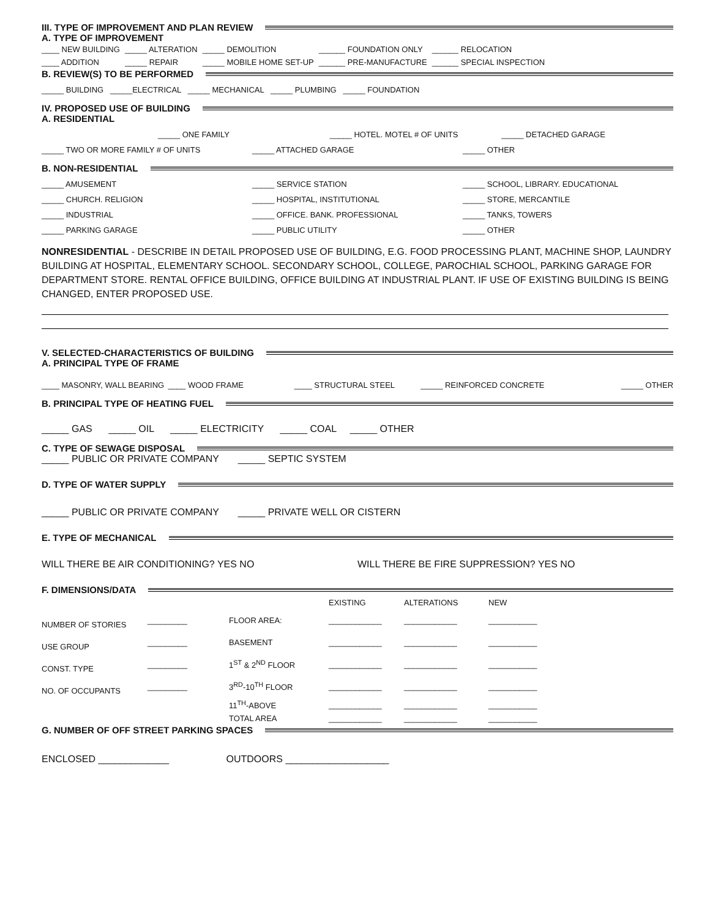III. TYPE OF IMPROVEMENT AND PLAN REVIEW
A. TYPE OF IMPROVEMENT
| ____ NEW BUILDING | _____ ALTERATION | _____ DEMOLITION | ______ FOUNDATION ONLY | ______ RELOCATION |
| ____ ADDITION | _____ REPAIR | _____ MOBILE HOME SET-UP | ______ PRE-MANUFACTURE | ______ SPECIAL INSPECTION |
B. REVIEW(S) TO BE PERFORMED
_____ BUILDING _____ELECTRICAL _____ MECHANICAL _____ PLUMBING _____ FOUNDATION
IV. PROPOSED USE OF BUILDING
A. RESIDENTIAL
_____ ONE FAMILY _____ HOTEL. MOTEL # OF UNITS _____ DETACHED GARAGE
_____ TWO OR MORE FAMILY # OF UNITS _____ ATTACHED GARAGE _____ OTHER
B. NON-RESIDENTIAL
_____ AMUSEMENT _____ SERVICE STATION _____ SCHOOL, LIBRARY. EDUCATIONAL
_____ CHURCH. RELIGION _____ HOSPITAL, INSTITUTIONAL _____ STORE, MERCANTILE
_____ INDUSTRIAL _____ OFFICE. BANK. PROFESSIONAL _____ TANKS, TOWERS
_____ PARKING GARAGE _____ PUBLIC UTILITY _____ OTHER
NONRESIDENTIAL - DESCRIBE IN DETAIL PROPOSED USE OF BUILDING, E.G. FOOD PROCESSING PLANT, MACHINE SHOP, LAUNDRY BUILDING AT HOSPITAL, ELEMENTARY SCHOOL. SECONDARY SCHOOL, COLLEGE, PAROCHIAL SCHOOL, PARKING GARAGE FOR DEPARTMENT STORE. RENTAL OFFICE BUILDING, OFFICE BUILDING AT INDUSTRIAL PLANT. IF USE OF EXISTING BUILDING IS BEING CHANGED, ENTER PROPOSED USE.
V. SELECTED-CHARACTERISTICS OF BUILDING
A. PRINCIPAL TYPE OF FRAME
____ MASONRY, WALL BEARING ____ WOOD FRAME ____ STRUCTURAL STEEL _____ REINFORCED CONCRETE _____ OTHER
B. PRINCIPAL TYPE OF HEATING FUEL
_____ GAS _____ OIL _____ ELECTRICITY _____ COAL _____ OTHER
C. TYPE OF SEWAGE DISPOSAL
_____ PUBLIC OR PRIVATE COMPANY _____ SEPTIC SYSTEM
D. TYPE OF WATER SUPPLY
_____ PUBLIC OR PRIVATE COMPANY _____ PRIVATE WELL OR CISTERN
E. TYPE OF MECHANICAL
WILL THERE BE AIR CONDITIONING? YES NO WILL THERE BE FIRE SUPPRESSION? YES NO
F. DIMENSIONS/DATA
| | | | EXISTING | ALTERATIONS | NEW |
| NUMBER OF STORIES | _________ | FLOOR AREA: | ____________ | ____________ | ___________ |
| USE GROUP | _________ | BASEMENT | ____________ | ____________ | ___________ |
| CONST. TYPE | _________ | 1<sup>ST</sup> & 2<sup>ND</sup> FLOOR | ____________ | ____________ | ___________ |
| NO. OF OCCUPANTS | _________ | 3<sup>RD</sup>-10<sup>TH</sup> FLOOR | ____________ | ____________ | ___________ |
| | | 11<sup>TH</sup>-ABOVE | ____________ | ____________ | ___________ |
| | | TOTAL AREA | ____________ | ____________ | ___________ |
G. NUMBER OF OFF STREET PARKING SPACES
ENCLOSED _____________ OUTDOORS ___________________